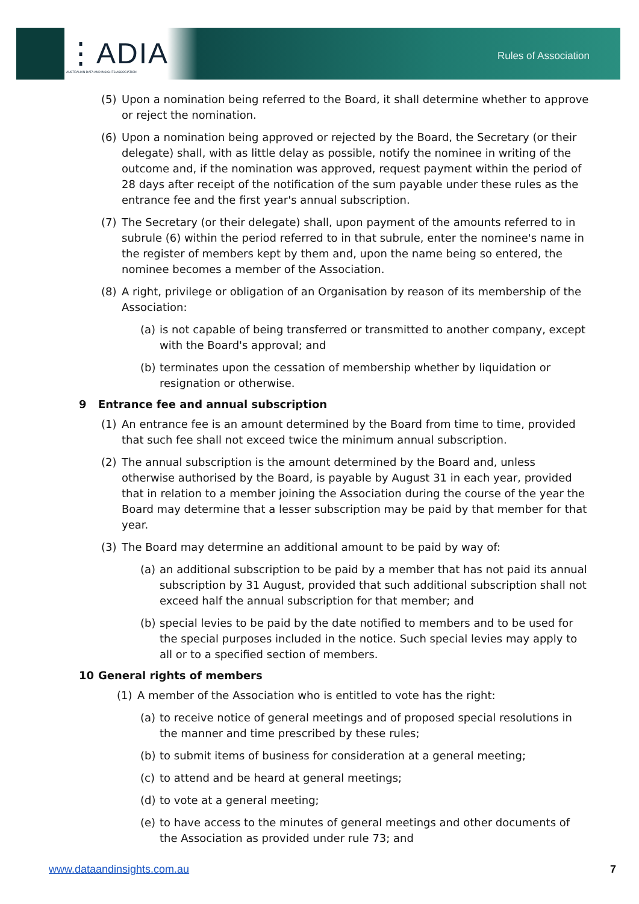⋮ADIA
AUSTRALIAN DATA AND INSIGHTS ASSOCIATION
Rules of Association
(5) Upon a nomination being referred to the Board, it shall determine whether to approve or reject the nomination.
(6) Upon a nomination being approved or rejected by the Board, the Secretary (or their delegate) shall, with as little delay as possible, notify the nominee in writing of the outcome and, if the nomination was approved, request payment within the period of 28 days after receipt of the notification of the sum payable under these rules as the entrance fee and the first year's annual subscription.
(7) The Secretary (or their delegate) shall, upon payment of the amounts referred to in subrule (6) within the period referred to in that subrule, enter the nominee's name in the register of members kept by them and, upon the name being so entered, the nominee becomes a member of the Association.
(8) A right, privilege or obligation of an Organisation by reason of its membership of the Association:
(a) is not capable of being transferred or transmitted to another company, except with the Board's approval; and
(b) terminates upon the cessation of membership whether by liquidation or resignation or otherwise.
9 Entrance fee and annual subscription
(1) An entrance fee is an amount determined by the Board from time to time, provided that such fee shall not exceed twice the minimum annual subscription.
(2) The annual subscription is the amount determined by the Board and, unless otherwise authorised by the Board, is payable by August 31 in each year, provided that in relation to a member joining the Association during the course of the year the Board may determine that a lesser subscription may be paid by that member for that year.
(3) The Board may determine an additional amount to be paid by way of:
(a) an additional subscription to be paid by a member that has not paid its annual subscription by 31 August, provided that such additional subscription shall not exceed half the annual subscription for that member; and
(b) special levies to be paid by the date notified to members and to be used for the special purposes included in the notice. Such special levies may apply to all or to a specified section of members.
10 General rights of members
(1) A member of the Association who is entitled to vote has the right:
(a) to receive notice of general meetings and of proposed special resolutions in the manner and time prescribed by these rules;
(b) to submit items of business for consideration at a general meeting;
(c) to attend and be heard at general meetings;
(d) to vote at a general meeting;
(e) to have access to the minutes of general meetings and other documents of the Association as provided under rule 73; and
www.dataandinsights.com.au 7